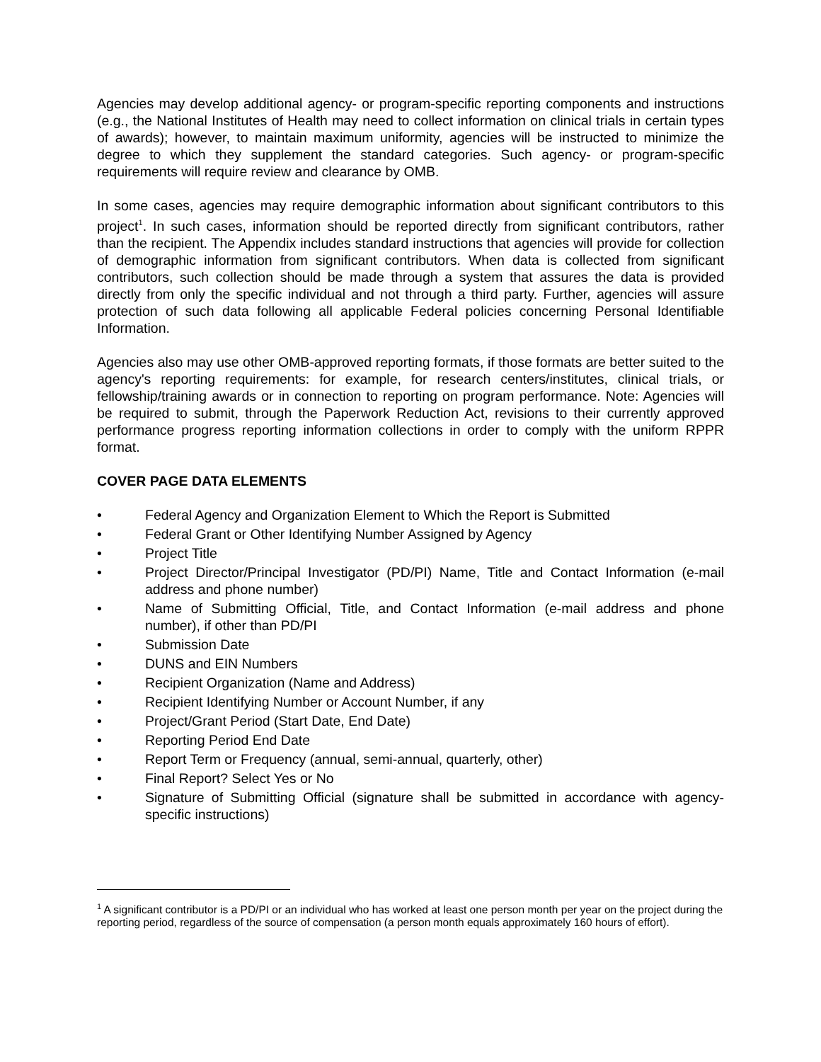Agencies may develop additional agency- or program-specific reporting components and instructions (e.g., the National Institutes of Health may need to collect information on clinical trials in certain types of awards); however, to maintain maximum uniformity, agencies will be instructed to minimize the degree to which they supplement the standard categories. Such agency- or program-specific requirements will require review and clearance by OMB.
In some cases, agencies may require demographic information about significant contributors to this project<sup>1</sup>. In such cases, information should be reported directly from significant contributors, rather than the recipient. The Appendix includes standard instructions that agencies will provide for collection of demographic information from significant contributors. When data is collected from significant contributors, such collection should be made through a system that assures the data is provided directly from only the specific individual and not through a third party. Further, agencies will assure protection of such data following all applicable Federal policies concerning Personal Identifiable Information.
Agencies also may use other OMB-approved reporting formats, if those formats are better suited to the agency's reporting requirements: for example, for research centers/institutes, clinical trials, or fellowship/training awards or in connection to reporting on program performance. Note: Agencies will be required to submit, through the Paperwork Reduction Act, revisions to their currently approved performance progress reporting information collections in order to comply with the uniform RPPR format.
COVER PAGE DATA ELEMENTS
• Federal Agency and Organization Element to Which the Report is Submitted
• Federal Grant or Other Identifying Number Assigned by Agency
• Project Title
• Project Director/Principal Investigator (PD/PI) Name, Title and Contact Information (e-mail address and phone number)
• Name of Submitting Official, Title, and Contact Information (e-mail address and phone number), if other than PD/PI
• Submission Date
• DUNS and EIN Numbers
• Recipient Organization (Name and Address)
• Recipient Identifying Number or Account Number, if any
• Project/Grant Period (Start Date, End Date)
• Reporting Period End Date
• Report Term or Frequency (annual, semi-annual, quarterly, other)
• Final Report? Select Yes or No
• Signature of Submitting Official (signature shall be submitted in accordance with agency-specific instructions)
<sup>1</sup> A significant contributor is a PD/PI or an individual who has worked at least one person month per year on the project during the reporting period, regardless of the source of compensation (a person month equals approximately 160 hours of effort).